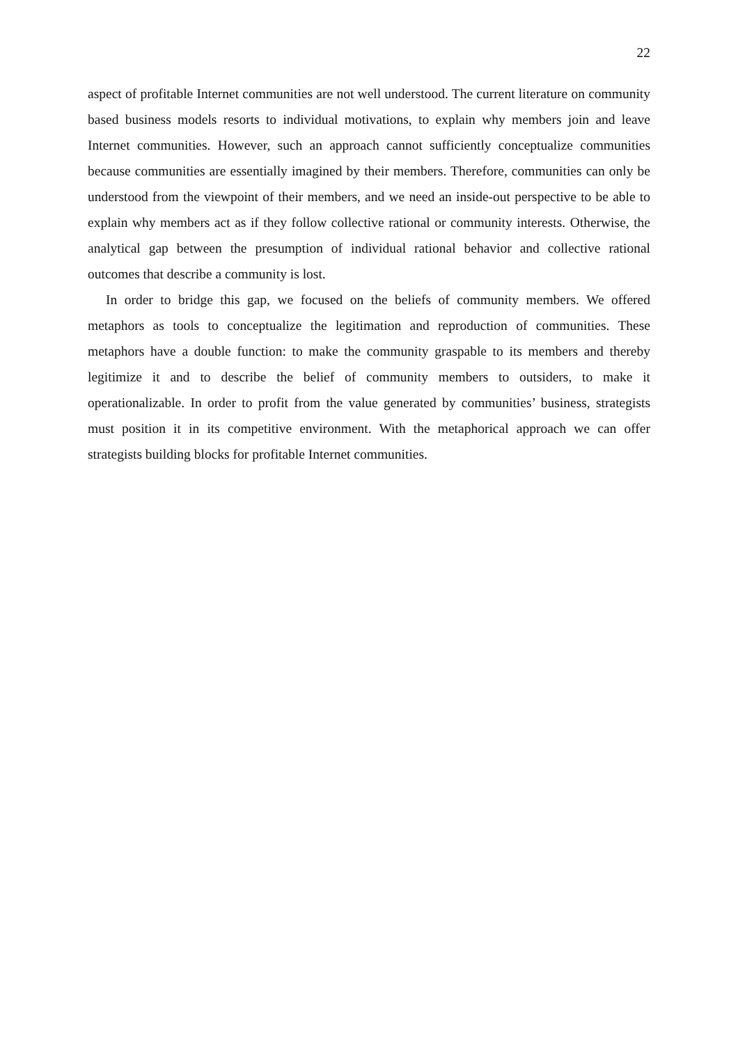22
aspect of profitable Internet communities are not well understood. The current literature on community based business models resorts to individual motivations, to explain why members join and leave Internet communities. However, such an approach cannot sufficiently conceptualize communities because communities are essentially imagined by their members. Therefore, communities can only be understood from the viewpoint of their members, and we need an inside-out perspective to be able to explain why members act as if they follow collective rational or community interests. Otherwise, the analytical gap between the presumption of individual rational behavior and collective rational outcomes that describe a community is lost.
In order to bridge this gap, we focused on the beliefs of community members. We offered metaphors as tools to conceptualize the legitimation and reproduction of communities. These metaphors have a double function: to make the community graspable to its members and thereby legitimize it and to describe the belief of community members to outsiders, to make it operationalizable. In order to profit from the value generated by communities’ business, strategists must position it in its competitive environment. With the metaphorical approach we can offer strategists building blocks for profitable Internet communities.